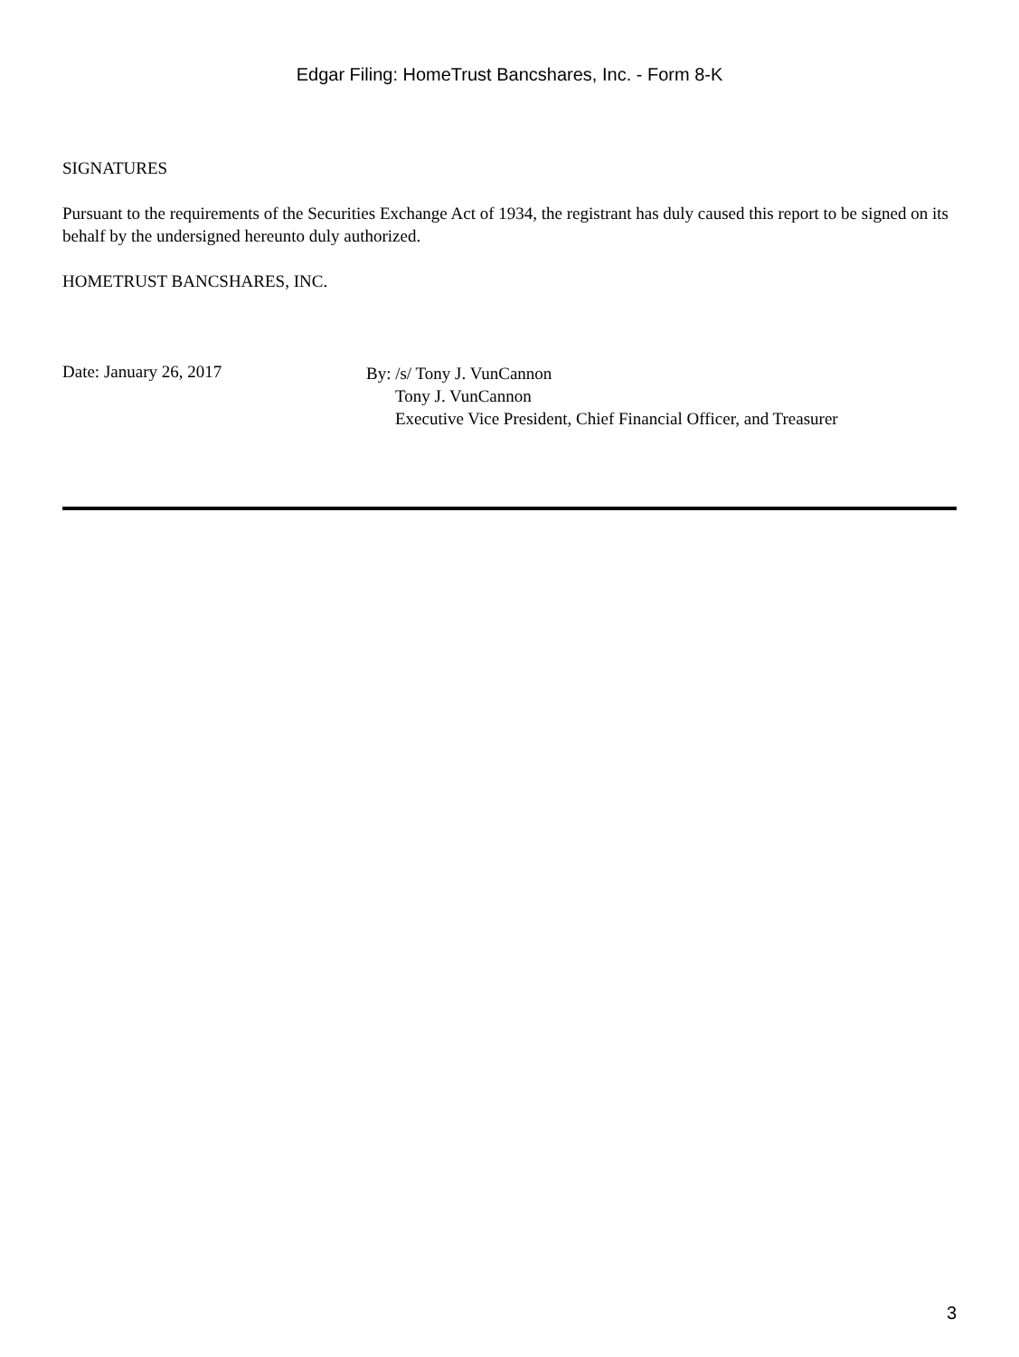Edgar Filing: HomeTrust Bancshares, Inc. - Form 8-K
SIGNATURES
Pursuant to the requirements of the Securities Exchange Act of 1934, the registrant has duly caused this report to be signed on its behalf by the undersigned hereunto duly authorized.
HOMETRUST BANCSHARES, INC.
Date: January 26, 2017
By: /s/ Tony J. VunCannon
Tony J. VunCannon
Executive Vice President, Chief Financial Officer, and Treasurer
3